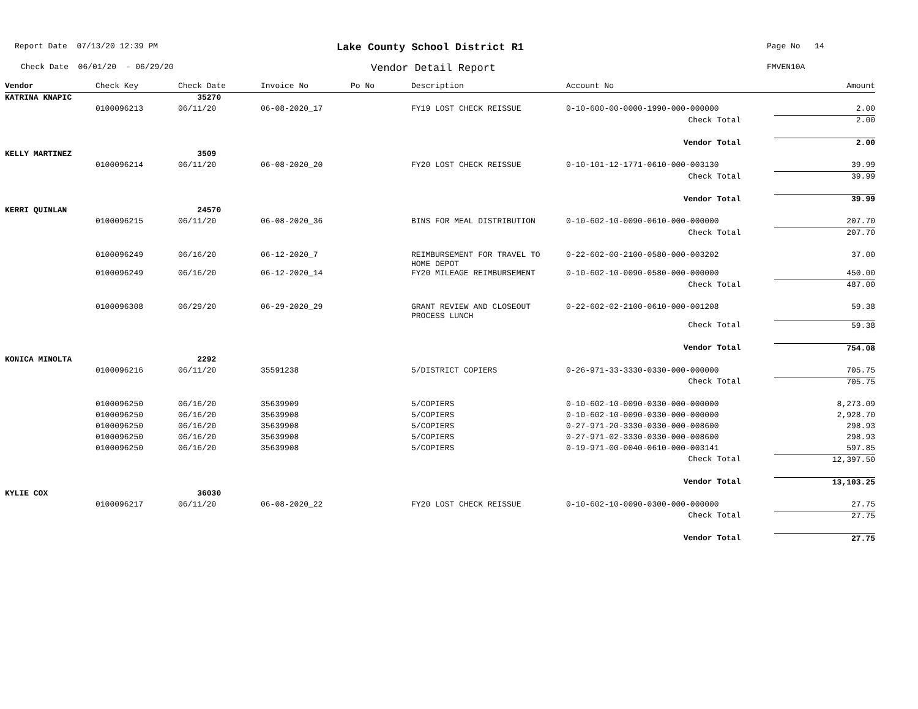Report Date 07/13/20 12:39 PM
Check Date 06/01/20 - 06/29/20
Lake County School District R1
Vendor Detail Report
Page No 14
FMVEN10A
| Vendor | Check Key | Check Date | Invoice No | Po No | Description | Account No | Amount |
| --- | --- | --- | --- | --- | --- | --- | --- |
| KATRINA KNAPIC | | 35270 | | | | | |
| | 0100096213 | 06/11/20 | 06-08-2020_17 | | FY19 LOST CHECK REISSUE | 0-10-600-00-0000-1990-000-000000 | 2.00 |
| | | | | | | Check Total | 2.00 |
| | | | | | | Vendor Total | 2.00 |
| KELLY MARTINEZ | | 3509 | | | | | |
| | 0100096214 | 06/11/20 | 06-08-2020_20 | | FY20 LOST CHECK REISSUE | 0-10-101-12-1771-0610-000-003130 | 39.99 |
| | | | | | | Check Total | 39.99 |
| | | | | | | Vendor Total | 39.99 |
| KERRI QUINLAN | | 24570 | | | | | |
| | 0100096215 | 06/11/20 | 06-08-2020_36 | | BINS FOR MEAL DISTRIBUTION | 0-10-602-10-0090-0610-000-000000 | 207.70 |
| | | | | | | Check Total | 207.70 |
| | 0100096249 | 06/16/20 | 06-12-2020_7 | | REIMBURSEMENT FOR TRAVEL TO HOME DEPOT | 0-22-602-00-2100-0580-000-003202 | 37.00 |
| | 0100096249 | 06/16/20 | 06-12-2020_14 | | FY20 MILEAGE REIMBURSEMENT | 0-10-602-10-0090-0580-000-000000 | 450.00 |
| | | | | | | Check Total | 487.00 |
| | 0100096308 | 06/29/20 | 06-29-2020_29 | | GRANT REVIEW AND CLOSEOUT PROCESS LUNCH | 0-22-602-02-2100-0610-000-001208 | 59.38 |
| | | | | | | Check Total | 59.38 |
| | | | | | | Vendor Total | 754.08 |
| KONICA MINOLTA | | 2292 | | | | | |
| | 0100096216 | 06/11/20 | 35591238 | | 5/DISTRICT COPIERS | 0-26-971-33-3330-0330-000-000000 | 705.75 |
| | | | | | | Check Total | 705.75 |
| | 0100096250 | 06/16/20 | 35639909 | | 5/COPIERS | 0-10-602-10-0090-0330-000-000000 | 8,273.09 |
| | 0100096250 | 06/16/20 | 35639908 | | 5/COPIERS | 0-10-602-10-0090-0330-000-000000 | 2,928.70 |
| | 0100096250 | 06/16/20 | 35639908 | | 5/COPIERS | 0-27-971-20-3330-0330-000-008600 | 298.93 |
| | 0100096250 | 06/16/20 | 35639908 | | 5/COPIERS | 0-27-971-02-3330-0330-000-008600 | 298.93 |
| | 0100096250 | 06/16/20 | 35639908 | | 5/COPIERS | 0-19-971-00-0040-0610-000-003141 | 597.85 |
| | | | | | | Check Total | 12,397.50 |
| | | | | | | Vendor Total | 13,103.25 |
| KYLIE COX | | 36030 | | | | | |
| | 0100096217 | 06/11/20 | 06-08-2020_22 | | FY20 LOST CHECK REISSUE | 0-10-602-10-0090-0300-000-000000 | 27.75 |
| | | | | | | Check Total | 27.75 |
| | | | | | | Vendor Total | 27.75 |